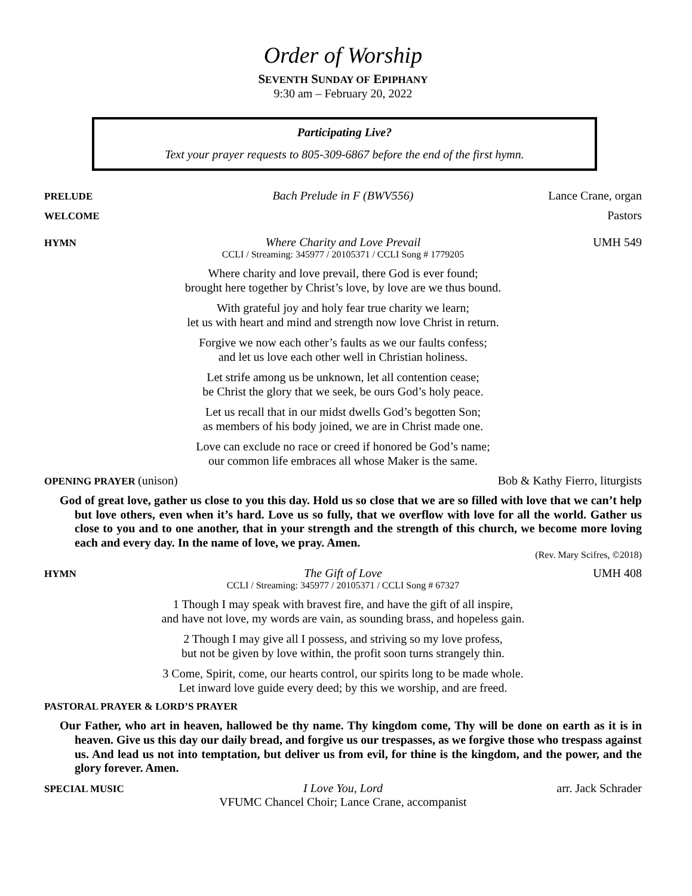Order of Worship
SEVENTH SUNDAY OF EPIPHANY
9:30 am – February 20, 2022
Participating Live?
Text your prayer requests to 805-309-6867 before the end of the first hymn.
PRELUDE Bach Prelude in F (BWV556) Lance Crane, organ
WELCOME Pastors
HYMN Where Charity and Love Prevail UMH 549
CCLI / Streaming: 345977 / 20105371 / CCLI Song # 1779205
Where charity and love prevail, there God is ever found;
brought here together by Christ’s love, by love are we thus bound.
With grateful joy and holy fear true charity we learn;
let us with heart and mind and strength now love Christ in return.
Forgive we now each other’s faults as we our faults confess;
and let us love each other well in Christian holiness.
Let strife among us be unknown, let all contention cease;
be Christ the glory that we seek, be ours God’s holy peace.
Let us recall that in our midst dwells God’s begotten Son;
as members of his body joined, we are in Christ made one.
Love can exclude no race or creed if honored be God’s name;
our common life embraces all whose Maker is the same.
OPENING PRAYER (unison) Bob & Kathy Fierro, liturgists
God of great love, gather us close to you this day. Hold us so close that we are so filled with love that we can’t help but love others, even when it’s hard. Love us so fully, that we overflow with love for all the world. Gather us close to you and to one another, that in your strength and the strength of this church, we become more loving each and every day. In the name of love, we pray. Amen.
(Rev. Mary Scifres, ©2018)
HYMN The Gift of Love UMH 408
CCLI / Streaming: 345977 / 20105371 / CCLI Song # 67327
1 Though I may speak with bravest fire, and have the gift of all inspire,
and have not love, my words are vain, as sounding brass, and hopeless gain.
2 Though I may give all I possess, and striving so my love profess,
but not be given by love within, the profit soon turns strangely thin.
3 Come, Spirit, come, our hearts control, our spirits long to be made whole.
Let inward love guide every deed; by this we worship, and are freed.
PASTORAL PRAYER & LORD’S PRAYER
Our Father, who art in heaven, hallowed be thy name. Thy kingdom come, Thy will be done on earth as it is in heaven. Give us this day our daily bread, and forgive us our trespasses, as we forgive those who trespass against us. And lead us not into temptation, but deliver us from evil, for thine is the kingdom, and the power, and the glory forever. Amen.
SPECIAL MUSIC I Love You, Lord arr. Jack Schrader
VFUMC Chancel Choir; Lance Crane, accompanist